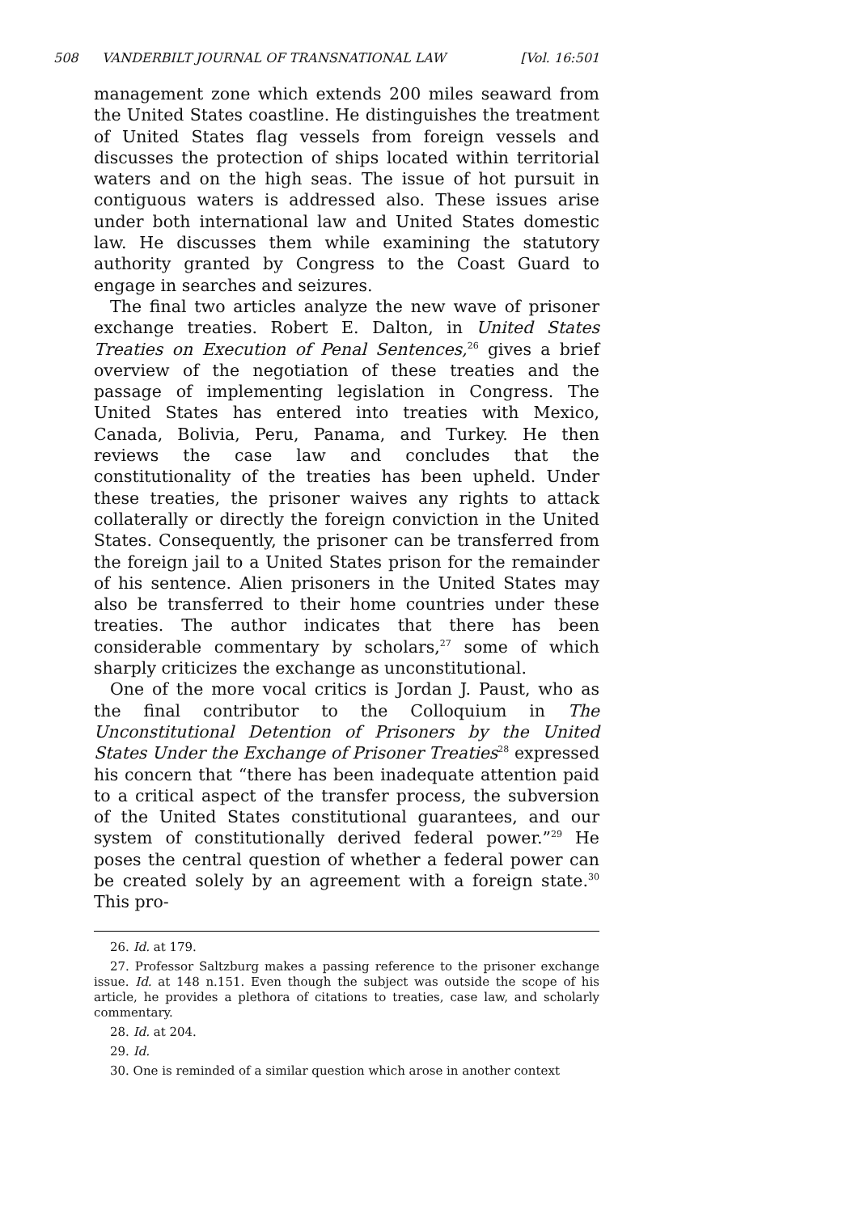508 VANDERBILT JOURNAL OF TRANSNATIONAL LAW [Vol. 16:501
management zone which extends 200 miles seaward from the United States coastline. He distinguishes the treatment of United States flag vessels from foreign vessels and discusses the protection of ships located within territorial waters and on the high seas. The issue of hot pursuit in contiguous waters is addressed also. These issues arise under both international law and United States domestic law. He discusses them while examining the statutory authority granted by Congress to the Coast Guard to engage in searches and seizures.
The final two articles analyze the new wave of prisoner exchange treaties. Robert E. Dalton, in United States Treaties on Execution of Penal Sentences,<sup>26</sup> gives a brief overview of the negotiation of these treaties and the passage of implementing legislation in Congress. The United States has entered into treaties with Mexico, Canada, Bolivia, Peru, Panama, and Turkey. He then reviews the case law and concludes that the constitutionality of the treaties has been upheld. Under these treaties, the prisoner waives any rights to attack collaterally or directly the foreign conviction in the United States. Consequently, the prisoner can be transferred from the foreign jail to a United States prison for the remainder of his sentence. Alien prisoners in the United States may also be transferred to their home countries under these treaties. The author indicates that there has been considerable commentary by scholars,<sup>27</sup> some of which sharply criticizes the exchange as unconstitutional.
One of the more vocal critics is Jordan J. Paust, who as the final contributor to the Colloquium in The Unconstitutional Detention of Prisoners by the United States Under the Exchange of Prisoner Treaties<sup>28</sup> expressed his concern that “there has been inadequate attention paid to a critical aspect of the transfer process, the subversion of the United States constitutional guarantees, and our system of constitutionally derived federal power.”<sup>29</sup> He poses the central question of whether a federal power can be created solely by an agreement with a foreign state.<sup>30</sup> This pro-
26. Id. at 179.
27. Professor Saltzburg makes a passing reference to the prisoner exchange issue. Id. at 148 n.151. Even though the subject was outside the scope of his article, he provides a plethora of citations to treaties, case law, and scholarly commentary.
28. Id. at 204.
29. Id.
30. One is reminded of a similar question which arose in another context